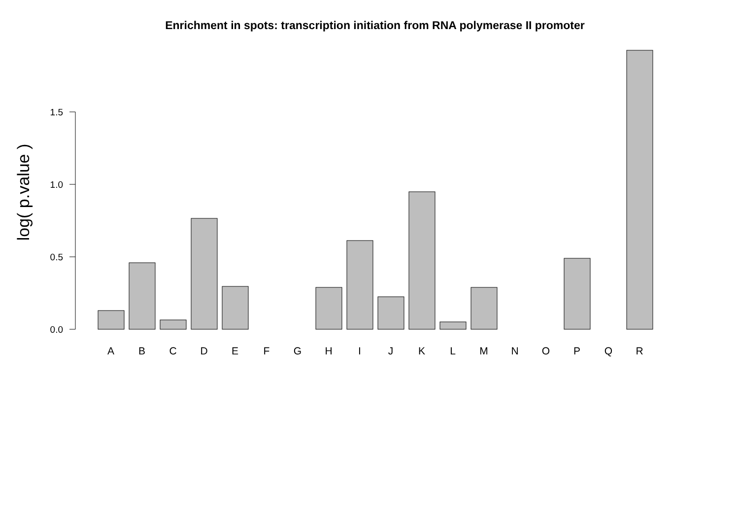Enrichment in spots: transcription initiation from RNA polymerase II promoter
log( p.value )
0.0
0.5
1.0
1.5
A
B
C
D
E
F
G
H
I
J
K
L
M
N
O
P
Q
R